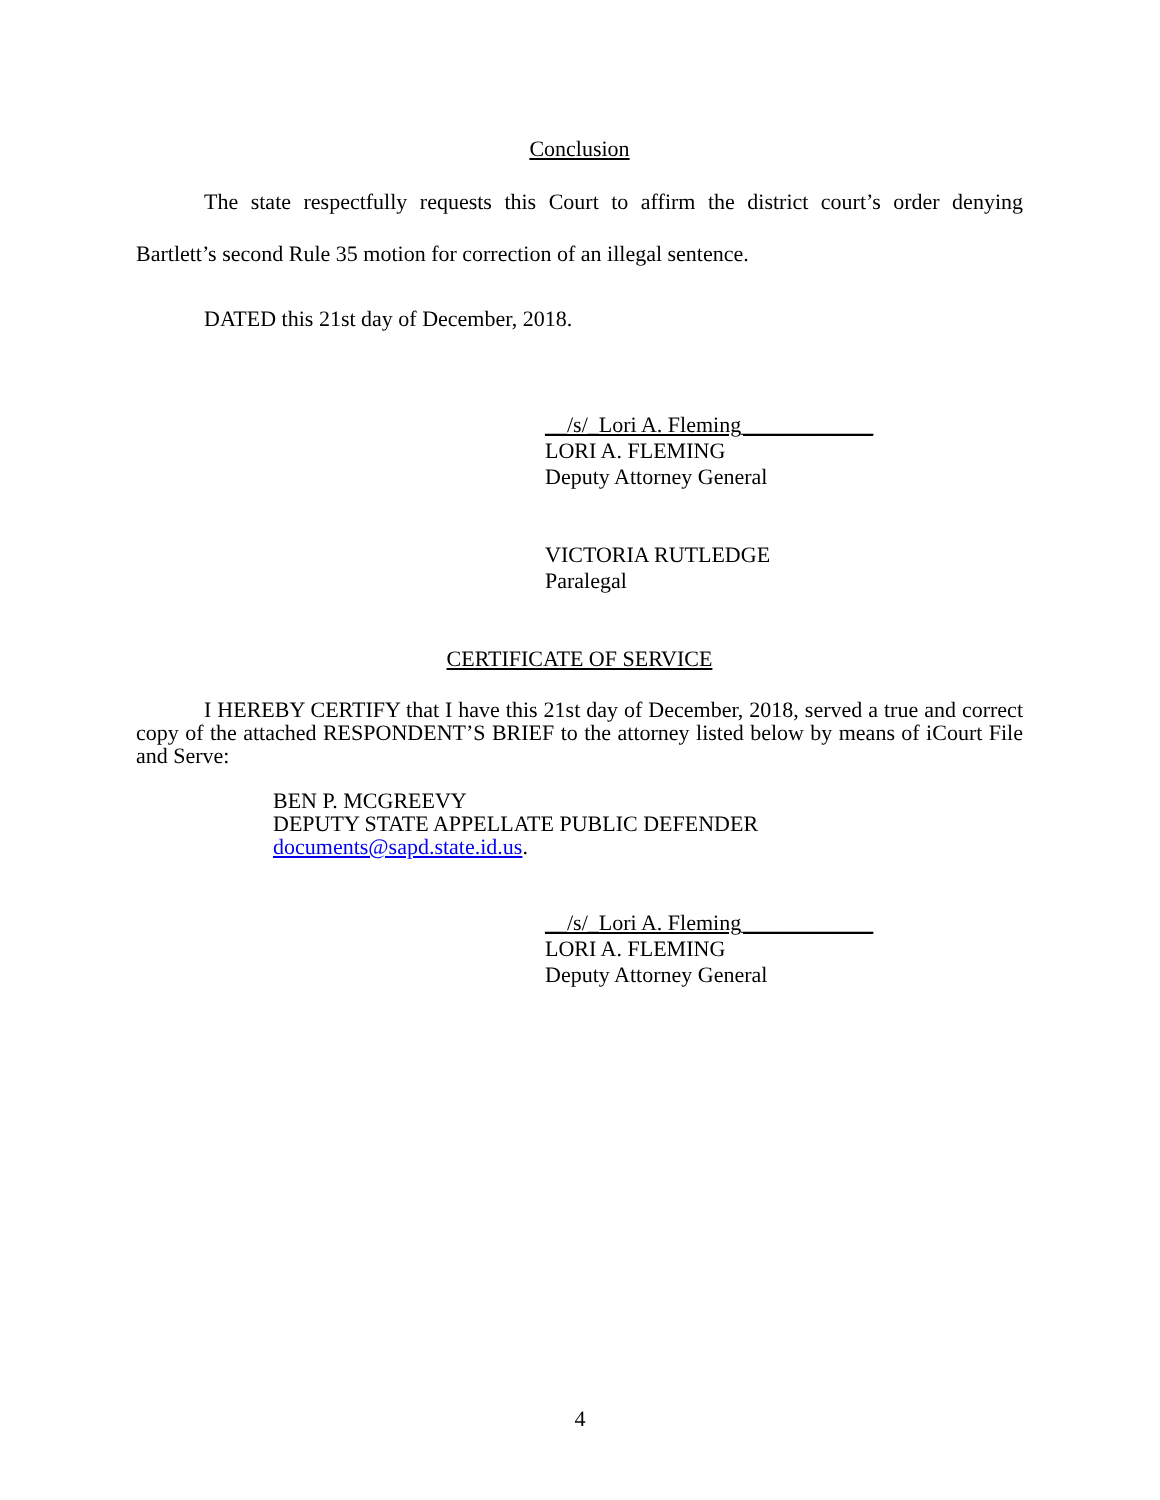Conclusion
The state respectfully requests this Court to affirm the district court’s order denying Bartlett’s second Rule 35 motion for correction of an illegal sentence.
DATED this 21st day of December, 2018.
__/s/_Lori A. Fleming____________
LORI A. FLEMING
Deputy Attorney General
VICTORIA RUTLEDGE
Paralegal
CERTIFICATE OF SERVICE
I HEREBY CERTIFY that I have this 21st day of December, 2018, served a true and correct copy of the attached RESPONDENT’S BRIEF to the attorney listed below by means of iCourt File and Serve:
BEN P. MCGREEVY
DEPUTY STATE APPELLATE PUBLIC DEFENDER
documents@sapd.state.id.us.
__/s/_Lori A. Fleming____________
LORI A. FLEMING
Deputy Attorney General
4